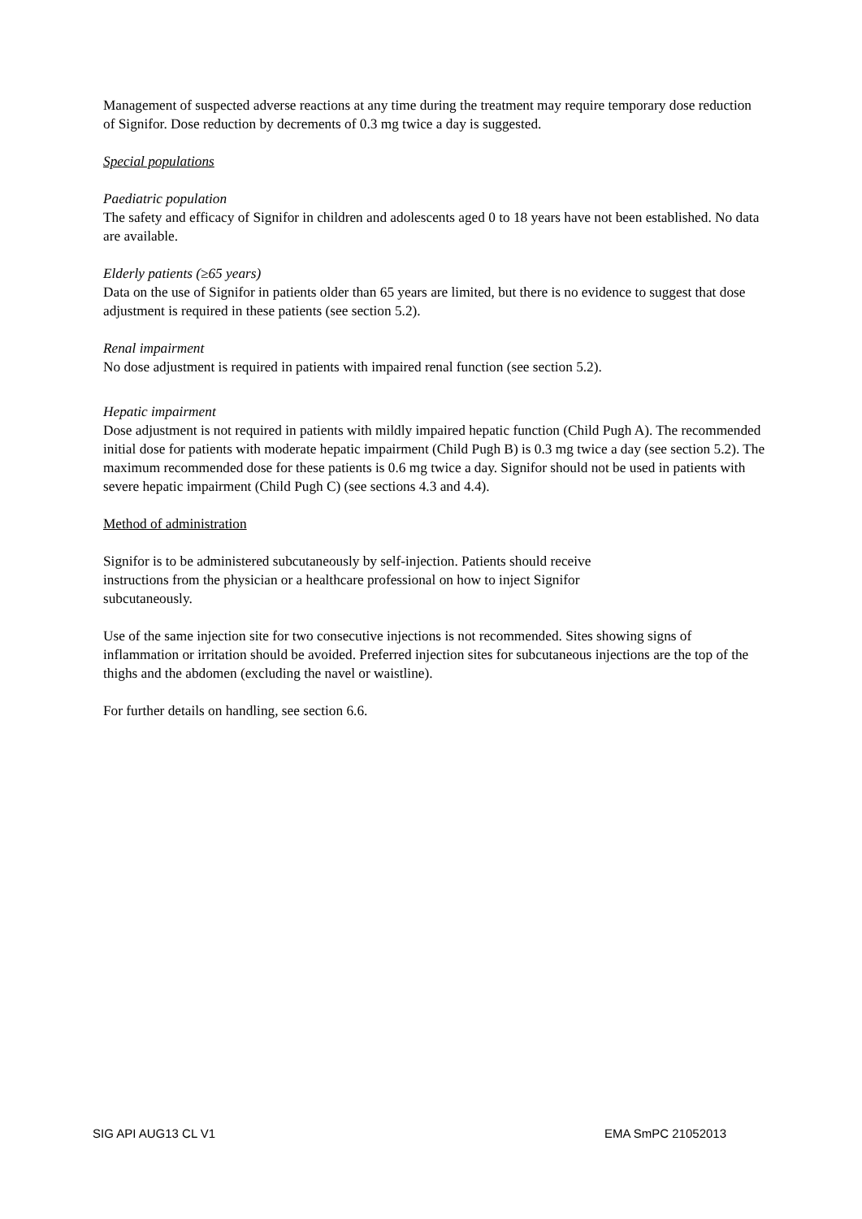Management of suspected adverse reactions at any time during the treatment may require temporary dose reduction of Signifor. Dose reduction by decrements of 0.3 mg twice a day is suggested.
Special populations
Paediatric population
The safety and efficacy of Signifor in children and adolescents aged 0 to 18 years have not been established. No data are available.
Elderly patients (≥65 years)
Data on the use of Signifor in patients older than 65 years are limited, but there is no evidence to suggest that dose adjustment is required in these patients (see section 5.2).
Renal impairment
No dose adjustment is required in patients with impaired renal function (see section 5.2).
Hepatic impairment
Dose adjustment is not required in patients with mildly impaired hepatic function (Child Pugh A). The recommended initial dose for patients with moderate hepatic impairment (Child Pugh B) is 0.3 mg twice a day (see section 5.2). The maximum recommended dose for these patients is 0.6 mg twice a day. Signifor should not be used in patients with severe hepatic impairment (Child Pugh C) (see sections 4.3 and 4.4).
Method of administration
Signifor is to be administered subcutaneously by self-injection. Patients should receive
instructions from the physician or a healthcare professional on how to inject Signifor
subcutaneously.
Use of the same injection site for two consecutive injections is not recommended. Sites showing signs of inflammation or irritation should be avoided. Preferred injection sites for subcutaneous injections are the top of the thighs and the abdomen (excluding the navel or waistline).
For further details on handling, see section 6.6.
SIG API AUG13 CL V1 EMA SmPC 21052013